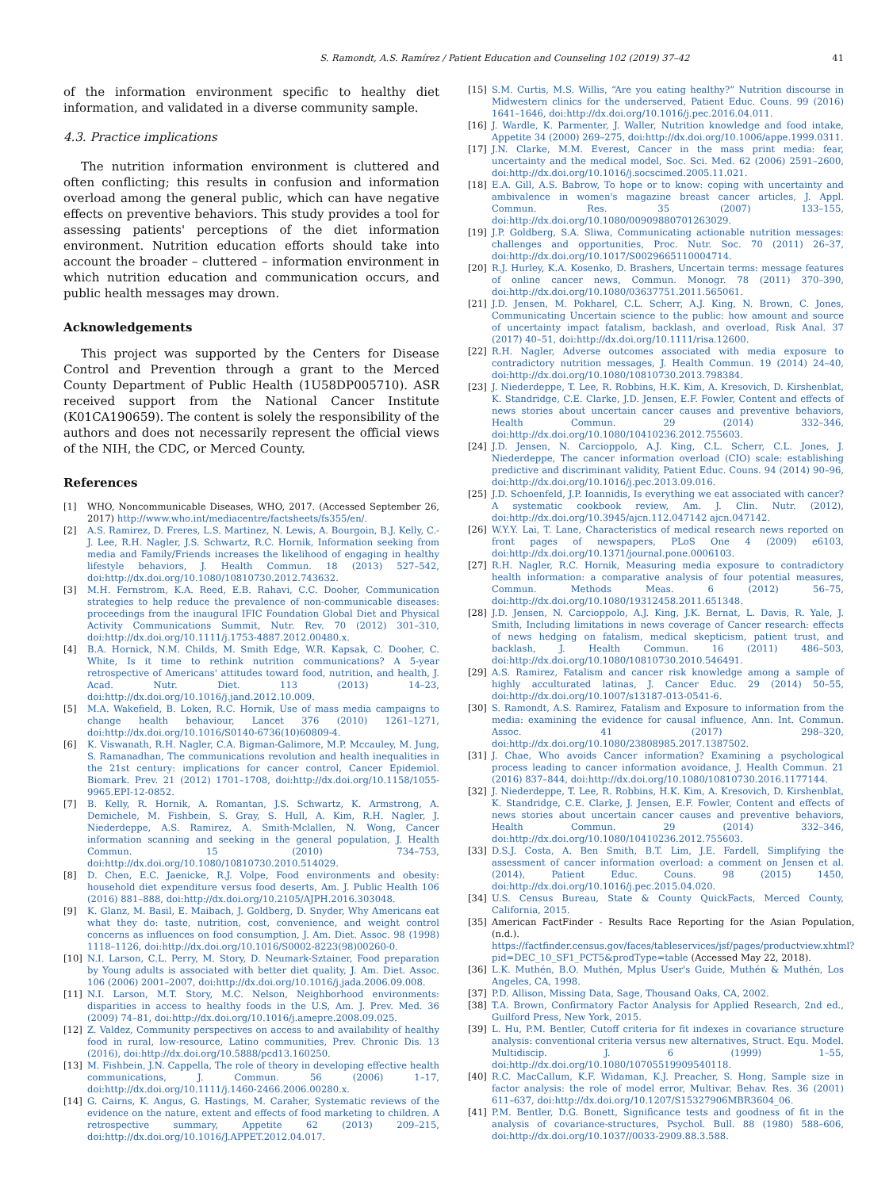S. Ramondt, A.S. Ramírez / Patient Education and Counseling 102 (2019) 37–42 41
of the information environment specific to healthy diet information, and validated in a diverse community sample.
4.3. Practice implications
The nutrition information environment is cluttered and often conflicting; this results in confusion and information overload among the general public, which can have negative effects on preventive behaviors. This study provides a tool for assessing patients' perceptions of the diet information environment. Nutrition education efforts should take into account the broader – cluttered – information environment in which nutrition education and communication occurs, and public health messages may drown.
Acknowledgements
This project was supported by the Centers for Disease Control and Prevention through a grant to the Merced County Department of Public Health (1U58DP005710). ASR received support from the National Cancer Institute (K01CA190659). The content is solely the responsibility of the authors and does not necessarily represent the official views of the NIH, the CDC, or Merced County.
References
[1] WHO, Noncommunicable Diseases, WHO, 2017. (Accessed September 26, 2017) http://www.who.int/mediacentre/factsheets/fs355/en/.
[2] A.S. Ramirez, D. Freres, L.S. Martinez, N. Lewis, A. Bourgoin, B.J. Kelly, C.-J. Lee, R.H. Nagler, J.S. Schwartz, R.C. Hornik, Information seeking from media and Family/Friends increases the likelihood of engaging in healthy lifestyle behaviors, J. Health Commun. 18 (2013) 527–542, doi:http://dx.doi.org/10.1080/10810730.2012.743632.
[3] M.H. Fernstrom, K.A. Reed, E.B. Rahavi, C.C. Dooher, Communication strategies to help reduce the prevalence of non-communicable diseases: proceedings from the inaugural IFIC Foundation Global Diet and Physical Activity Communications Summit, Nutr. Rev. 70 (2012) 301–310, doi:http://dx.doi.org/10.1111/j.1753-4887.2012.00480.x.
[4] B.A. Hornick, N.M. Childs, M. Smith Edge, W.R. Kapsak, C. Dooher, C. White, Is it time to rethink nutrition communications? A 5-year retrospective of Americans' attitudes toward food, nutrition, and health, J. Acad. Nutr. Diet. 113 (2013) 14–23, doi:http://dx.doi.org/10.1016/j.jand.2012.10.009.
[5] M.A. Wakefield, B. Loken, R.C. Hornik, Use of mass media campaigns to change health behaviour, Lancet 376 (2010) 1261–1271, doi:http://dx.doi.org/10.1016/S0140-6736(10)60809-4.
[6] K. Viswanath, R.H. Nagler, C.A. Bigman-Galimore, M.P. Mccauley, M. Jung, S. Ramanadhan, The communications revolution and health inequalities in the 21st century: implications for cancer control, Cancer Epidemiol. Biomark. Prev. 21 (2012) 1701–1708, doi:http://dx.doi.org/10.1158/1055-9965.EPI-12-0852.
[7] B. Kelly, R. Hornik, A. Romantan, J.S. Schwartz, K. Armstrong, A. Demichele, M. Fishbein, S. Gray, S. Hull, A. Kim, R.H. Nagler, J. Niederdeppe, A.S. Ramirez, A. Smith-Mclallen, N. Wong, Cancer information scanning and seeking in the general population, J. Health Commun. 15 (2010) 734–753, doi:http://dx.doi.org/10.1080/10810730.2010.514029.
[8] D. Chen, E.C. Jaenicke, R.J. Volpe, Food environments and obesity: household diet expenditure versus food deserts, Am. J. Public Health 106 (2016) 881–888, doi:http://dx.doi.org/10.2105/AJPH.2016.303048.
[9] K. Glanz, M. Basil, E. Maibach, J. Goldberg, D. Snyder, Why Americans eat what they do: taste, nutrition, cost, convenience, and weight control concerns as influences on food consumption, J. Am. Diet. Assoc. 98 (1998) 1118–1126, doi:http://dx.doi.org/10.1016/S0002-8223(98)00260-0.
[10] N.I. Larson, C.L. Perry, M. Story, D. Neumark-Sztainer, Food preparation by Young adults is associated with better diet quality, J. Am. Diet. Assoc. 106 (2006) 2001–2007, doi:http://dx.doi.org/10.1016/j.jada.2006.09.008.
[11] N.I. Larson, M.T. Story, M.C. Nelson, Neighborhood environments: disparities in access to healthy foods in the U.S, Am. J. Prev. Med. 36 (2009) 74–81, doi:http://dx.doi.org/10.1016/j.amepre.2008.09.025.
[12] Z. Valdez, Community perspectives on access to and availability of healthy food in rural, low-resource, Latino communities, Prev. Chronic Dis. 13 (2016), doi:http://dx.doi.org/10.5888/pcd13.160250.
[13] M. Fishbein, J.N. Cappella, The role of theory in developing effective health communications, J. Commun. 56 (2006) 1–17, doi:http://dx.doi.org/10.1111/j.1460-2466.2006.00280.x.
[14] G. Cairns, K. Angus, G. Hastings, M. Caraher, Systematic reviews of the evidence on the nature, extent and effects of food marketing to children. A retrospective summary, Appetite 62 (2013) 209–215, doi:http://dx.doi.org/10.1016/J.APPET.2012.04.017.
[15] S.M. Curtis, M.S. Willis, “Are you eating healthy?” Nutrition discourse in Midwestern clinics for the underserved, Patient Educ. Couns. 99 (2016) 1641–1646, doi:http://dx.doi.org/10.1016/j.pec.2016.04.011.
[16] J. Wardle, K. Parmenter, J. Waller, Nutrition knowledge and food intake, Appetite 34 (2000) 269–275, doi:http://dx.doi.org/10.1006/appe.1999.0311.
[17] J.N. Clarke, M.M. Everest, Cancer in the mass print media: fear, uncertainty and the medical model, Soc. Sci. Med. 62 (2006) 2591–2600, doi:http://dx.doi.org/10.1016/j.socscimed.2005.11.021.
[18] E.A. Gill, A.S. Babrow, To hope or to know: coping with uncertainty and ambivalence in women's magazine breast cancer articles, J. Appl. Commun. Res. 35 (2007) 133–155, doi:http://dx.doi.org/10.1080/00909880701263029.
[19] J.P. Goldberg, S.A. Sliwa, Communicating actionable nutrition messages: challenges and opportunities, Proc. Nutr. Soc. 70 (2011) 26–37, doi:http://dx.doi.org/10.1017/S0029665110004714.
[20] R.J. Hurley, K.A. Kosenko, D. Brashers, Uncertain terms: message features of online cancer news, Commun. Monogr. 78 (2011) 370–390, doi:http://dx.doi.org/10.1080/03637751.2011.565061.
[21] J.D. Jensen, M. Pokharel, C.L. Scherr, A.J. King, N. Brown, C. Jones, Communicating Uncertain science to the public: how amount and source of uncertainty impact fatalism, backlash, and overload, Risk Anal. 37 (2017) 40–51, doi:http://dx.doi.org/10.1111/risa.12600.
[22] R.H. Nagler, Adverse outcomes associated with media exposure to contradictory nutrition messages, J. Health Commun. 19 (2014) 24–40, doi:http://dx.doi.org/10.1080/10810730.2013.798384.
[23] J. Niederdeppe, T. Lee, R. Robbins, H.K. Kim, A. Kresovich, D. Kirshenblat, K. Standridge, C.E. Clarke, J.D. Jensen, E.F. Fowler, Content and effects of news stories about uncertain cancer causes and preventive behaviors, Health Commun. 29 (2014) 332–346, doi:http://dx.doi.org/10.1080/10410236.2012.755603.
[24] J.D. Jensen, N. Carcioppolo, A.J. King, C.L. Scherr, C.L. Jones, J. Niederdeppe, The cancer information overload (CIO) scale: establishing predictive and discriminant validity, Patient Educ. Couns. 94 (2014) 90–96, doi:http://dx.doi.org/10.1016/j.pec.2013.09.016.
[25] J.D. Schoenfeld, J.P. Ioannidis, Is everything we eat associated with cancer? A systematic cookbook review, Am. J. Clin. Nutr. (2012), doi:http://dx.doi.org/10.3945/ajcn.112.047142 ajcn.047142.
[26] W.Y.Y. Lai, T. Lane, Characteristics of medical research news reported on front pages of newspapers, PLoS One 4 (2009) e6103, doi:http://dx.doi.org/10.1371/journal.pone.0006103.
[27] R.H. Nagler, R.C. Hornik, Measuring media exposure to contradictory health information: a comparative analysis of four potential measures, Commun. Methods Meas. 6 (2012) 56–75, doi:http://dx.doi.org/10.1080/19312458.2011.651348.
[28] J.D. Jensen, N. Carcioppolo, A.J. King, J.K. Bernat, L. Davis, R. Yale, J. Smith, Including limitations in news coverage of Cancer research: effects of news hedging on fatalism, medical skepticism, patient trust, and backlash, J. Health Commun. 16 (2011) 486–503, doi:http://dx.doi.org/10.1080/10810730.2010.546491.
[29] A.S. Ramirez, Fatalism and cancer risk knowledge among a sample of highly acculturated latinas, J. Cancer Educ. 29 (2014) 50–55, doi:http://dx.doi.org/10.1007/s13187-013-0541-6.
[30] S. Ramondt, A.S. Ramirez, Fatalism and Exposure to information from the media: examining the evidence for causal influence, Ann. Int. Commun. Assoc. 41 (2017) 298–320, doi:http://dx.doi.org/10.1080/23808985.2017.1387502.
[31] J. Chae, Who avoids Cancer information? Examining a psychological process leading to cancer information avoidance, J. Health Commun. 21 (2016) 837–844, doi:http://dx.doi.org/10.1080/10810730.2016.1177144.
[32] J. Niederdeppe, T. Lee, R. Robbins, H.K. Kim, A. Kresovich, D. Kirshenblat, K. Standridge, C.E. Clarke, J. Jensen, E.F. Fowler, Content and effects of news stories about uncertain cancer causes and preventive behaviors, Health Commun. 29 (2014) 332–346, doi:http://dx.doi.org/10.1080/10410236.2012.755603.
[33] D.S.J. Costa, A. Ben Smith, B.T. Lim, J.E. Fardell, Simplifying the assessment of cancer information overload: a comment on Jensen et al. (2014), Patient Educ. Couns. 98 (2015) 1450, doi:http://dx.doi.org/10.1016/j.pec.2015.04.020.
[34] U.S. Census Bureau, State & County QuickFacts, Merced County, California, 2015.
[35] American FactFinder - Results Race Reporting for the Asian Population, (n.d.). https://factfinder.census.gov/faces/tableservices/jsf/pages/productview.xhtml?pid=DEC_10_SF1_PCT5&prodType=table (Accessed May 22, 2018).
[36] L.K. Muthén, B.O. Muthén, Mplus User's Guide, Muthén & Muthén, Los Angeles, CA, 1998.
[37] P.D. Allison, Missing Data, Sage, Thousand Oaks, CA, 2002.
[38] T.A. Brown, Confirmatory Factor Analysis for Applied Research, 2nd ed., Guilford Press, New York, 2015.
[39] L. Hu, P.M. Bentler, Cutoff criteria for fit indexes in covariance structure analysis: conventional criteria versus new alternatives, Struct. Equ. Model. Multidiscip. J. 6 (1999) 1–55, doi:http://dx.doi.org/10.1080/10705519909540118.
[40] R.C. MacCallum, K.F. Widaman, K.J. Preacher, S. Hong, Sample size in factor analysis: the role of model error, Multivar. Behav. Res. 36 (2001) 611–637, doi:http://dx.doi.org/10.1207/S15327906MBR3604_06.
[41] P.M. Bentler, D.G. Bonett, Significance tests and goodness of fit in the analysis of covariance-structures, Psychol. Bull. 88 (1980) 588–606, doi:http://dx.doi.org/10.1037//0033-2909.88.3.588.